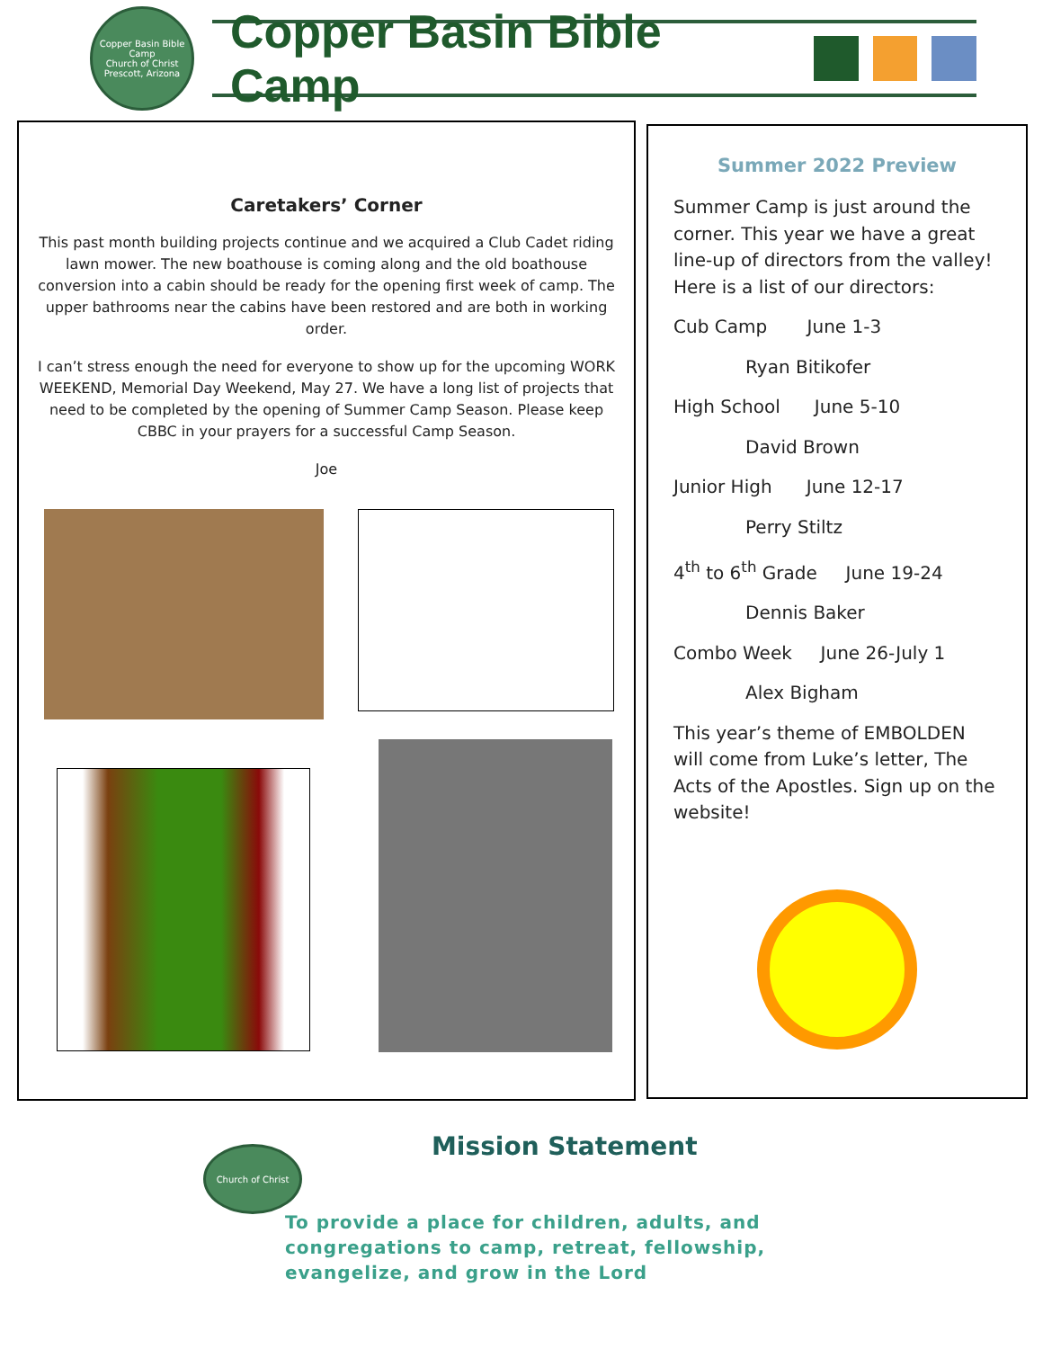Copper Basin Bible Camp
Church of Christ
Prescott, Arizona
Copper Basin Bible Camp
Caretakers’ Corner
This past month building projects continue and we acquired a Club Cadet riding lawn mower. The new boathouse is coming along and the old boathouse conversion into a cabin should be ready for the opening first week of camp. The upper bathrooms near the cabins have been restored and are both in working order.
I can’t stress enough the need for everyone to show up for the upcoming WORK WEEKEND, Memorial Day Weekend, May 27. We have a long list of projects that need to be completed by the opening of Summer Camp Season. Please keep CBBC in your prayers for a successful Camp Season.
Joe
Summer 2022 Preview
Summer Camp is just around the corner. This year we have a great line-up of directors from the valley! Here is a list of our directors:
Cub Camp June 1-3
Ryan Bitikofer
High School June 5-10
David Brown
Junior High June 12-17
Perry Stiltz
4<sup>th</sup> to 6<sup>th</sup> Grade June 19-24
Dennis Baker
Combo Week June 26-July 1
Alex Bigham
This year’s theme of EMBOLDEN will come from Luke’s letter, The Acts of the Apostles. Sign up on the website!
Church of Christ Mission Statement
To provide a place for children, adults, and
congregations to camp, retreat, fellowship,
evangelize, and grow in the Lord